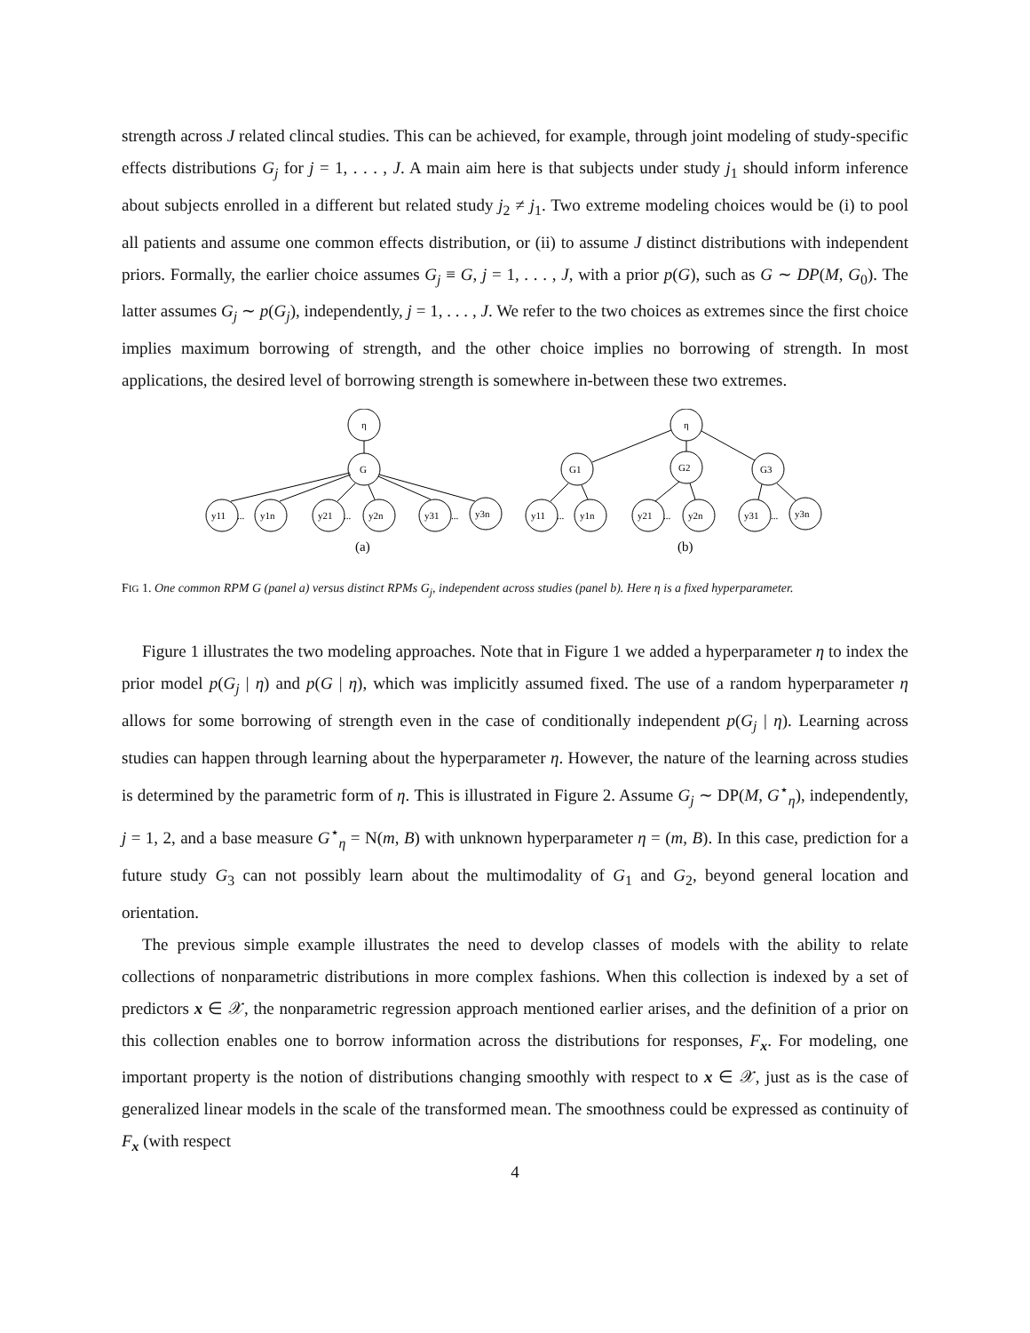strength across J related clincal studies. This can be achieved, for example, through joint modeling of study-specific effects distributions G<sub>j</sub> for j = 1, . . . , J. A main aim here is that subjects under study j<sub>1</sub> should inform inference about subjects enrolled in a different but related study j<sub>2</sub> ≠ j<sub>1</sub>. Two extreme modeling choices would be (i) to pool all patients and assume one common effects distribution, or (ii) to assume J distinct distributions with independent priors. Formally, the earlier choice assumes G<sub>j</sub> ≡ G, j = 1, . . . , J, with a prior p(G), such as G ∼ DP(M, G<sub>0</sub>). The latter assumes G<sub>j</sub> ∼ p(G<sub>j</sub>), independently, j = 1, . . . , J. We refer to the two choices as extremes since the first choice implies maximum borrowing of strength, and the other choice implies no borrowing of strength. In most applications, the desired level of borrowing strength is somewhere in-between these two extremes.
η
G
y11
...
y1n
y21
...
y2n
y31
...
y3n
(a)
η
G1
G2
G3
y11
...
y1n
y21
...
y2n
y31
...
y3n
(b)
FIG 1. One common RPM G (panel a) versus distinct RPMs G<sub>j</sub>, independent across studies (panel b). Here η is a fixed hyperparameter.
Figure 1 illustrates the two modeling approaches. Note that in Figure 1 we added a hyperparameter η to index the prior model p(G<sub>j</sub> | η) and p(G | η), which was implicitly assumed fixed. The use of a random hyperparameter η allows for some borrowing of strength even in the case of conditionally independent p(G<sub>j</sub> | η). Learning across studies can happen through learning about the hyperparameter η. However, the nature of the learning across studies is determined by the parametric form of η. This is illustrated in Figure 2. Assume G<sub>j</sub> ∼ DP(M, G<sup>⋆</sup><sub>η</sub>), independently, j = 1, 2, and a base measure G<sup>⋆</sup><sub>η</sub> = N(m, B) with unknown hyperparameter η = (m, B). In this case, prediction for a future study G<sub>3</sub> can not possibly learn about the multimodality of G<sub>1</sub> and G<sub>2</sub>, beyond general location and orientation.
The previous simple example illustrates the need to develop classes of models with the ability to relate collections of nonparametric distributions in more complex fashions. When this collection is indexed by a set of predictors x ∈ 𝒳, the nonparametric regression approach mentioned earlier arises, and the definition of a prior on this collection enables one to borrow information across the distributions for responses, F<sub>x</sub>. For modeling, one important property is the notion of distributions changing smoothly with respect to x ∈ 𝒳, just as is the case of generalized linear models in the scale of the transformed mean. The smoothness could be expressed as continuity of F<sub>x</sub> (with respect
4